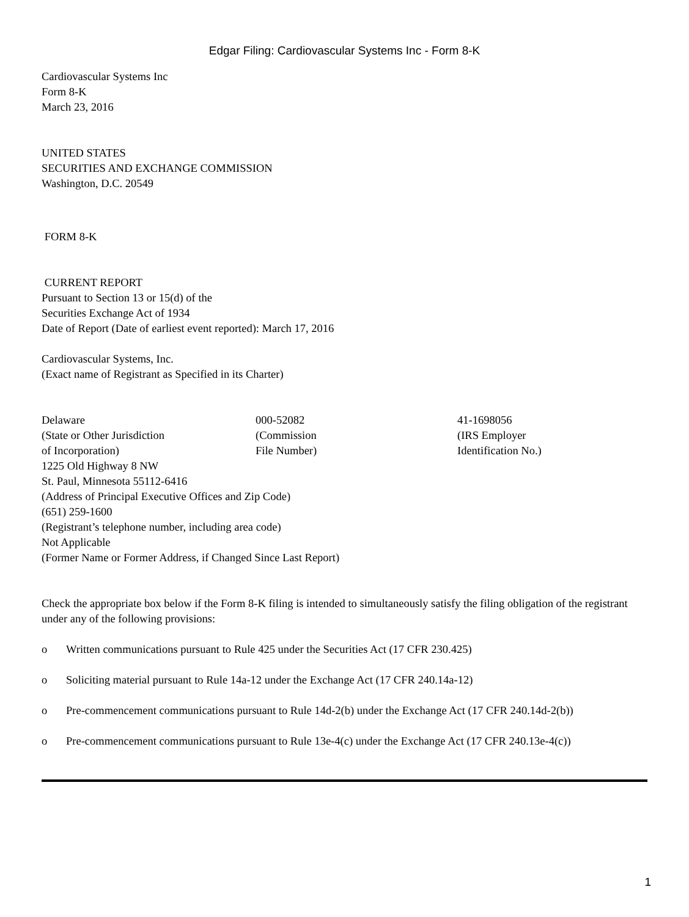Edgar Filing: Cardiovascular Systems Inc - Form 8-K
Cardiovascular Systems Inc
Form 8-K
March 23, 2016
UNITED STATES
SECURITIES AND EXCHANGE COMMISSION
Washington, D.C. 20549
FORM 8-K
CURRENT REPORT
Pursuant to Section 13 or 15(d) of the
Securities Exchange Act of 1934
Date of Report (Date of earliest event reported): March 17, 2016
Cardiovascular Systems, Inc.
(Exact name of Registrant as Specified in its Charter)
| Delaware (State or Other Jurisdiction of Incorporation) | 000-52082 (Commission File Number) | 41-1698056 (IRS Employer Identification No.) |
1225 Old Highway 8 NW
St. Paul, Minnesota 55112-6416
(Address of Principal Executive Offices and Zip Code)
(651) 259-1600
(Registrant’s telephone number, including area code)
Not Applicable
(Former Name or Former Address, if Changed Since Last Report)
Check the appropriate box below if the Form 8-K filing is intended to simultaneously satisfy the filing obligation of the registrant under any of the following provisions:
o Written communications pursuant to Rule 425 under the Securities Act (17 CFR 230.425)
o Soliciting material pursuant to Rule 14a-12 under the Exchange Act (17 CFR 240.14a-12)
o Pre-commencement communications pursuant to Rule 14d-2(b) under the Exchange Act (17 CFR 240.14d-2(b))
o Pre-commencement communications pursuant to Rule 13e-4(c) under the Exchange Act (17 CFR 240.13e-4(c))
1